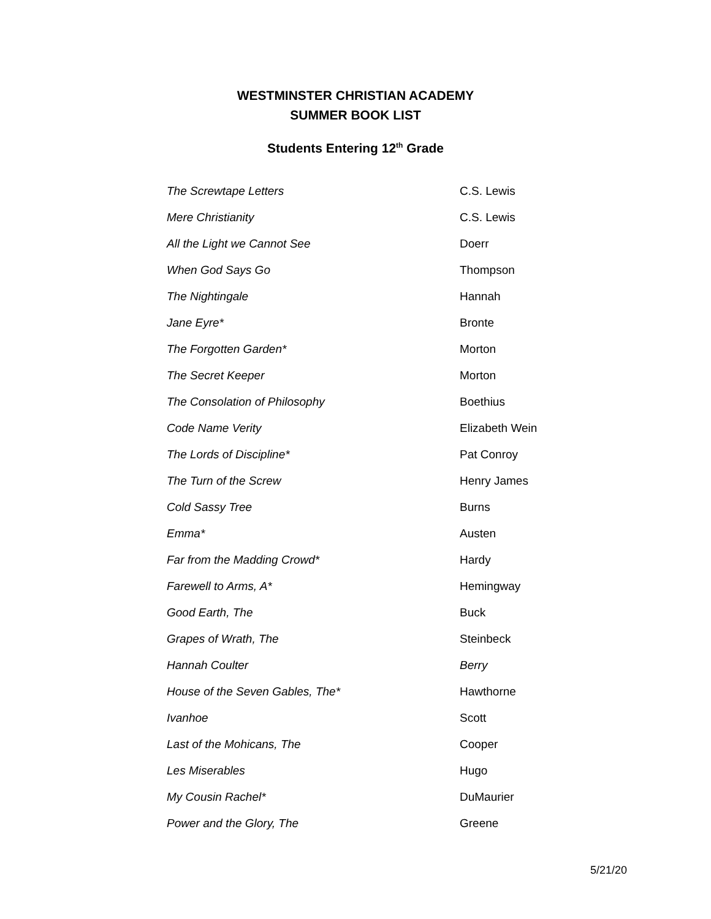WESTMINSTER CHRISTIAN ACADEMY
SUMMER BOOK LIST
Students Entering 12<sup>th</sup> Grade
| The Screwtape Letters | C.S. Lewis |
| Mere Christianity | C.S. Lewis |
| All the Light we Cannot See | Doerr |
| When God Says Go | Thompson |
| The Nightingale | Hannah |
| Jane Eyre* | Bronte |
| The Forgotten Garden* | Morton |
| The Secret Keeper | Morton |
| The Consolation of Philosophy | Boethius |
| Code Name Verity | Elizabeth Wein |
| The Lords of Discipline* | Pat Conroy |
| The Turn of the Screw | Henry James |
| Cold Sassy Tree | Burns |
| Emma* | Austen |
| Far from the Madding Crowd* | Hardy |
| Farewell to Arms, A* | Hemingway |
| Good Earth, The | Buck |
| Grapes of Wrath, The | Steinbeck |
| Hannah Coulter | Berry |
| House of the Seven Gables, The* | Hawthorne |
| Ivanhoe | Scott |
| Last of the Mohicans, The | Cooper |
| Les Miserables | Hugo |
| My Cousin Rachel* | DuMaurier |
| Power and the Glory, The | Greene |
5/21/20